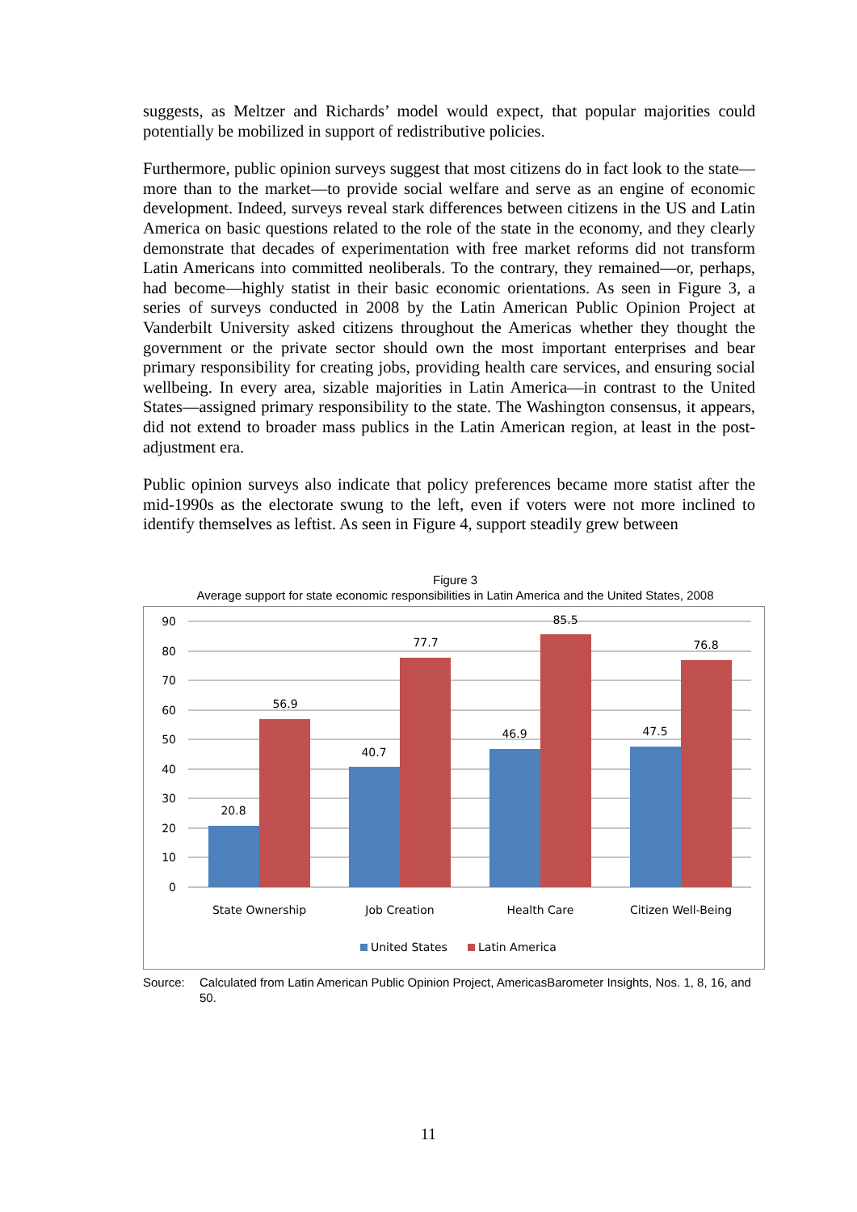suggests, as Meltzer and Richards’ model would expect, that popular majorities could potentially be mobilized in support of redistributive policies.
Furthermore, public opinion surveys suggest that most citizens do in fact look to the state—more than to the market—to provide social welfare and serve as an engine of economic development. Indeed, surveys reveal stark differences between citizens in the US and Latin America on basic questions related to the role of the state in the economy, and they clearly demonstrate that decades of experimentation with free market reforms did not transform Latin Americans into committed neoliberals. To the contrary, they remained—or, perhaps, had become—highly statist in their basic economic orientations. As seen in Figure 3, a series of surveys conducted in 2008 by the Latin American Public Opinion Project at Vanderbilt University asked citizens throughout the Americas whether they thought the government or the private sector should own the most important enterprises and bear primary responsibility for creating jobs, providing health care services, and ensuring social wellbeing. In every area, sizable majorities in Latin America—in contrast to the United States—assigned primary responsibility to the state. The Washington consensus, it appears, did not extend to broader mass publics in the Latin American region, at least in the post-adjustment era.
Public opinion surveys also indicate that policy preferences became more statist after the mid-1990s as the electorate swung to the left, even if voters were not more inclined to identify themselves as leftist. As seen in Figure 4, support steadily grew between
Figure 3
Average support for state economic responsibilities in Latin America and the United States, 2008
90
80
70
60
50
40
30
20
10
0
20.8
56.9
40.7
77.7
46.9
85.5
47.5
76.8
State Ownership
Job Creation
Health Care
Citizen Well-Being
United States
Latin America
Source: Calculated from Latin American Public Opinion Project, AmericasBarometer Insights, Nos. 1, 8, 16, and 50.
11